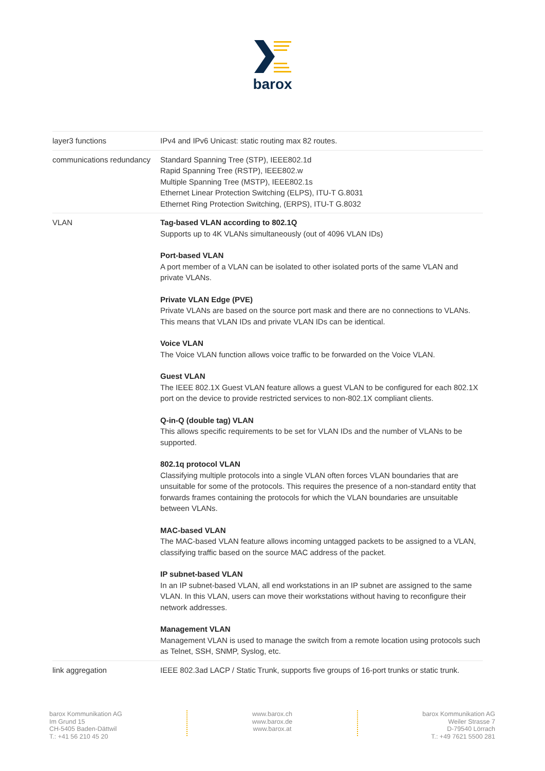barox
| layer3 functions | IPv4 and IPv6 Unicast: static routing max 82 routes. |
| communications redundancy | Standard Spanning Tree (STP), IEEE802.1d Rapid Spanning Tree (RSTP), IEEE802.w Multiple Spanning Tree (MSTP), IEEE802.1s Ethernet Linear Protection Switching (ELPS), ITU-T G.8031 Ethernet Ring Protection Switching, (ERPS), ITU-T G.8032 |
| VLAN | Tag-based VLAN according to 802.1Q Supports up to 4K VLANs simultaneously (out of 4096 VLAN IDs) Port-based VLAN A port member of a VLAN can be isolated to other isolated ports of the same VLAN and private VLANs. Private VLAN Edge (PVE) Private VLANs are based on the source port mask and there are no connections to VLANs. This means that VLAN IDs and private VLAN IDs can be identical. Voice VLAN The Voice VLAN function allows voice traffic to be forwarded on the Voice VLAN. Guest VLAN The IEEE 802.1X Guest VLAN feature allows a guest VLAN to be configured for each 802.1X port on the device to provide restricted services to non-802.1X compliant clients. Q-in-Q (double tag) VLAN This allows specific requirements to be set for VLAN IDs and the number of VLANs to be supported. 802.1q protocol VLAN Classifying multiple protocols into a single VLAN often forces VLAN boundaries that are unsuitable for some of the protocols. This requires the presence of a non-standard entity that forwards frames containing the protocols for which the VLAN boundaries are unsuitable between VLANs. MAC-based VLAN The MAC-based VLAN feature allows incoming untagged packets to be assigned to a VLAN, classifying traffic based on the source MAC address of the packet. IP subnet-based VLAN In an IP subnet-based VLAN, all end workstations in an IP subnet are assigned to the same VLAN. In this VLAN, users can move their workstations without having to reconfigure their network addresses. Management VLAN Management VLAN is used to manage the switch from a remote location using protocols such as Telnet, SSH, SNMP, Syslog, etc. |
| link aggregation | IEEE 802.3ad LACP / Static Trunk, supports five groups of 16-port trunks or static trunk. |
barox Kommunikation AG
Im Grund 15
CH-5405 Baden-Dättwil
T.: +41 56 210 45 20
www.barox.ch
www.barox.de
www.barox.at
barox Kommunikation AG
Weiler Strasse 7
D-79540 Lörrach
T.: +49 7621 5500 281